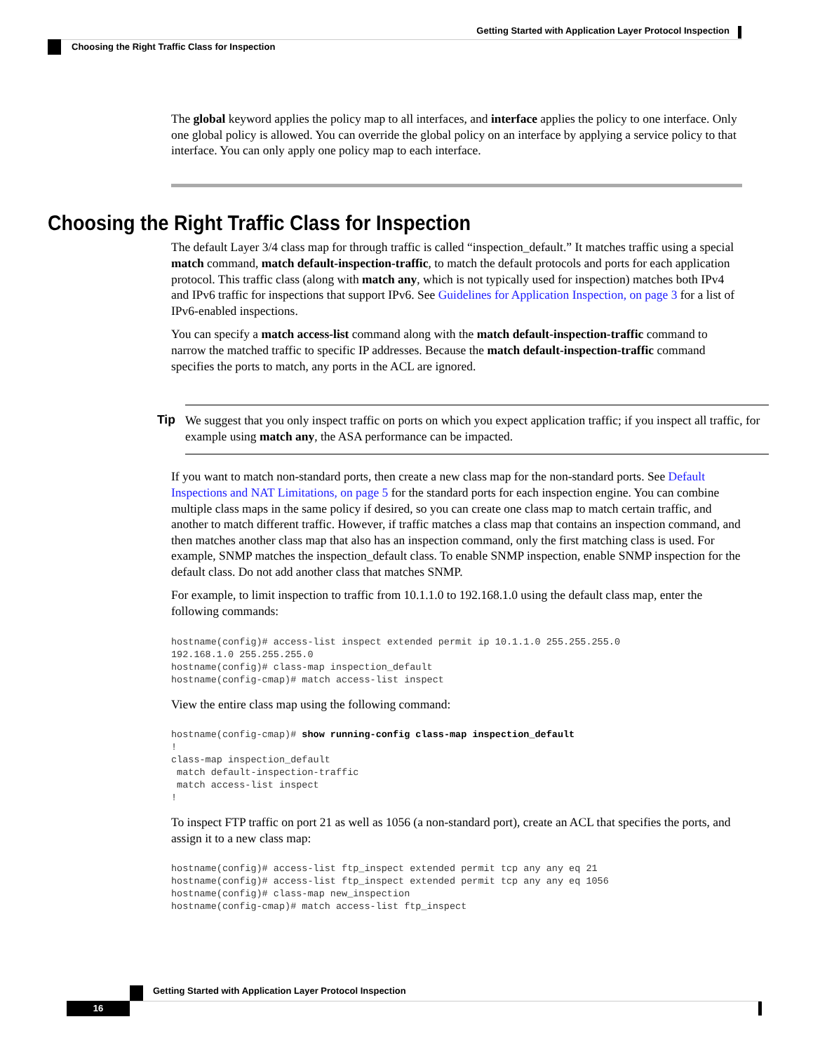Getting Started with Application Layer Protocol Inspection
Choosing the Right Traffic Class for Inspection
The global keyword applies the policy map to all interfaces, and interface applies the policy to one interface. Only one global policy is allowed. You can override the global policy on an interface by applying a service policy to that interface. You can only apply one policy map to each interface.
Choosing the Right Traffic Class for Inspection
The default Layer 3/4 class map for through traffic is called “inspection_default.” It matches traffic using a special match command, match default-inspection-traffic, to match the default protocols and ports for each application protocol. This traffic class (along with match any, which is not typically used for inspection) matches both IPv4 and IPv6 traffic for inspections that support IPv6. See Guidelines for Application Inspection, on page 3 for a list of IPv6-enabled inspections.
You can specify a match access-list command along with the match default-inspection-traffic command to narrow the matched traffic to specific IP addresses. Because the match default-inspection-traffic command specifies the ports to match, any ports in the ACL are ignored.
Tip We suggest that you only inspect traffic on ports on which you expect application traffic; if you inspect all traffic, for example using match any, the ASA performance can be impacted.
If you want to match non-standard ports, then create a new class map for the non-standard ports. See Default Inspections and NAT Limitations, on page 5 for the standard ports for each inspection engine. You can combine multiple class maps in the same policy if desired, so you can create one class map to match certain traffic, and another to match different traffic. However, if traffic matches a class map that contains an inspection command, and then matches another class map that also has an inspection command, only the first matching class is used. For example, SNMP matches the inspection_default class. To enable SNMP inspection, enable SNMP inspection for the default class. Do not add another class that matches SNMP.
For example, to limit inspection to traffic from 10.1.1.0 to 192.168.1.0 using the default class map, enter the following commands:
hostname(config)# access-list inspect extended permit ip 10.1.1.0 255.255.255.0
192.168.1.0 255.255.255.0
hostname(config)# class-map inspection_default
hostname(config-cmap)# match access-list inspect
View the entire class map using the following command:
hostname(config-cmap)# show running-config class-map inspection_default
!
class-map inspection_default
 match default-inspection-traffic
 match access-list inspect
!
To inspect FTP traffic on port 21 as well as 1056 (a non-standard port), create an ACL that specifies the ports, and assign it to a new class map:
hostname(config)# access-list ftp_inspect extended permit tcp any any eq 21
hostname(config)# access-list ftp_inspect extended permit tcp any any eq 1056
hostname(config)# class-map new_inspection
hostname(config-cmap)# match access-list ftp_inspect
Getting Started with Application Layer Protocol Inspection
16